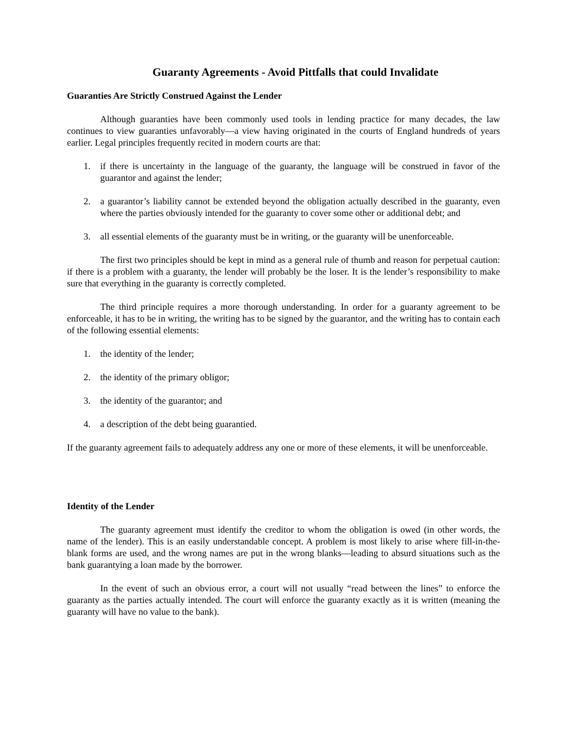Guaranty Agreements - Avoid Pittfalls that could Invalidate
Guaranties Are Strictly Construed Against the Lender
Although guaranties have been commonly used tools in lending practice for many decades, the law continues to view guaranties unfavorably—a view having originated in the courts of England hundreds of years earlier. Legal principles frequently recited in modern courts are that:
1. if there is uncertainty in the language of the guaranty, the language will be construed in favor of the guarantor and against the lender;
2. a guarantor’s liability cannot be extended beyond the obligation actually described in the guaranty, even where the parties obviously intended for the guaranty to cover some other or additional debt; and
3. all essential elements of the guaranty must be in writing, or the guaranty will be unenforceable.
The first two principles should be kept in mind as a general rule of thumb and reason for perpetual caution: if there is a problem with a guaranty, the lender will probably be the loser. It is the lender’s responsibility to make sure that everything in the guaranty is correctly completed.
The third principle requires a more thorough understanding. In order for a guaranty agreement to be enforceable, it has to be in writing, the writing has to be signed by the guarantor, and the writing has to contain each of the following essential elements:
1. the identity of the lender;
2. the identity of the primary obligor;
3. the identity of the guarantor; and
4. a description of the debt being guarantied.
If the guaranty agreement fails to adequately address any one or more of these elements, it will be unenforceable.
Identity of the Lender
The guaranty agreement must identify the creditor to whom the obligation is owed (in other words, the name of the lender). This is an easily understandable concept. A problem is most likely to arise where fill-in-the-blank forms are used, and the wrong names are put in the wrong blanks—leading to absurd situations such as the bank guarantying a loan made by the borrower.
In the event of such an obvious error, a court will not usually “read between the lines” to enforce the guaranty as the parties actually intended. The court will enforce the guaranty exactly as it is written (meaning the guaranty will have no value to the bank).